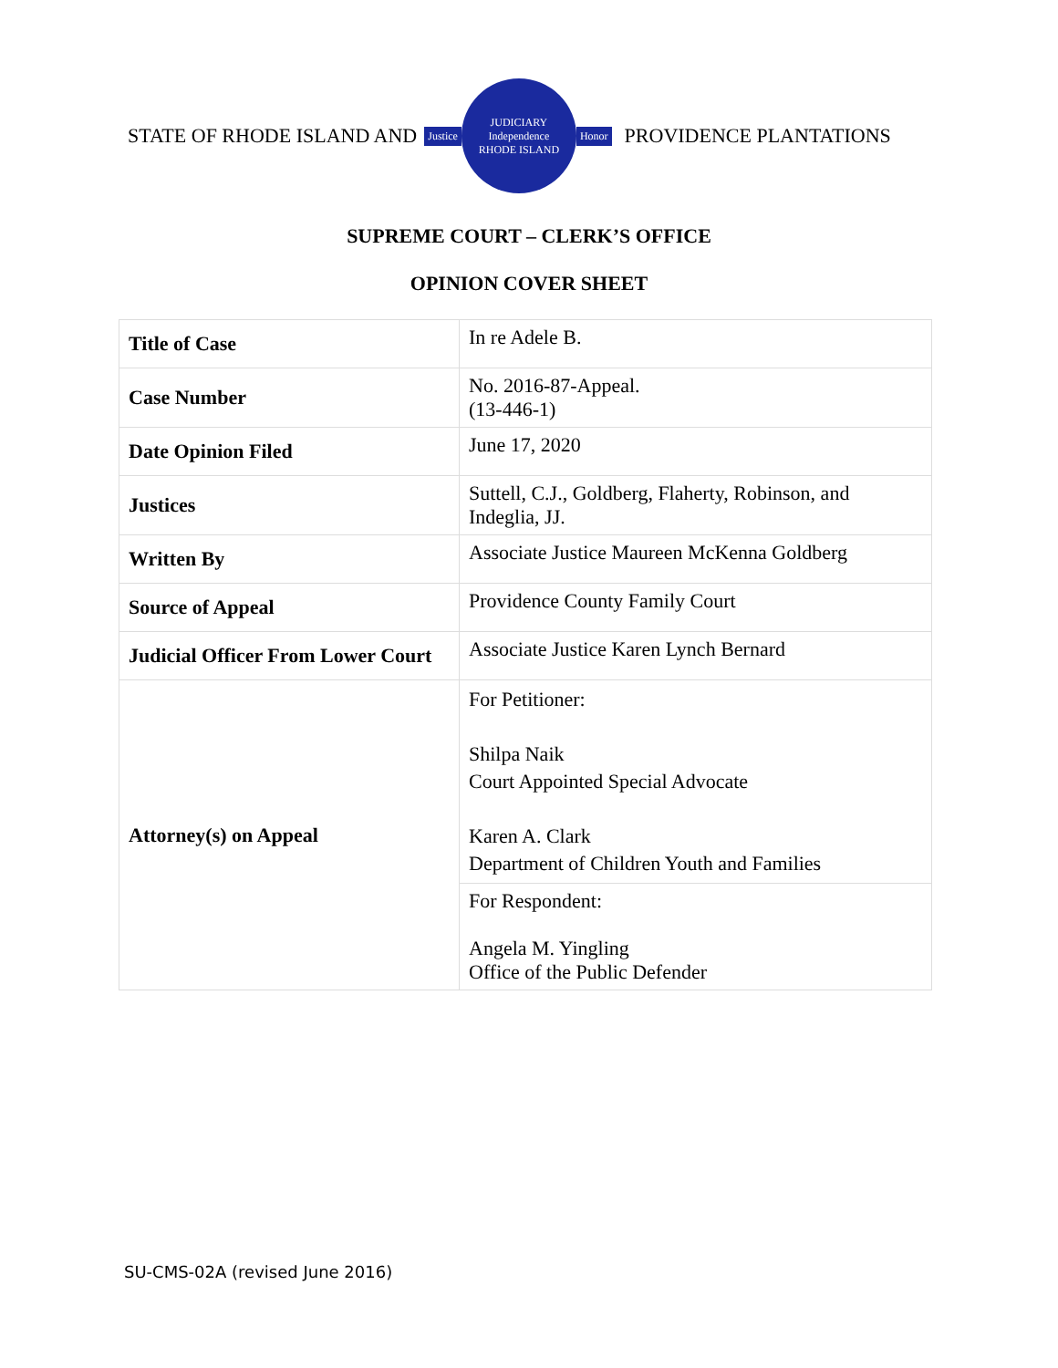STATE OF RHODE ISLAND AND
Justice
JUDICIARY
Independence
RHODE ISLAND
Honor
PROVIDENCE PLANTATIONS
SUPREME COURT – CLERK’S OFFICE
OPINION COVER SHEET
| Title of Case | In re Adele B. |
| Case Number | No. 2016-87-Appeal. (13-446-1) |
| Date Opinion Filed | June 17, 2020 |
| Justices | Suttell, C.J., Goldberg, Flaherty, Robinson, and Indeglia, JJ. |
| Written By | Associate Justice Maureen McKenna Goldberg |
| Source of Appeal | Providence County Family Court |
| Judicial Officer From Lower Court | Associate Justice Karen Lynch Bernard |
| Attorney(s) on Appeal | For Petitioner: Shilpa Naik Court Appointed Special Advocate Karen A. Clark Department of Children Youth and Families |
| | For Respondent: Angela M. Yingling Office of the Public Defender |
SU-CMS-02A (revised June 2016)